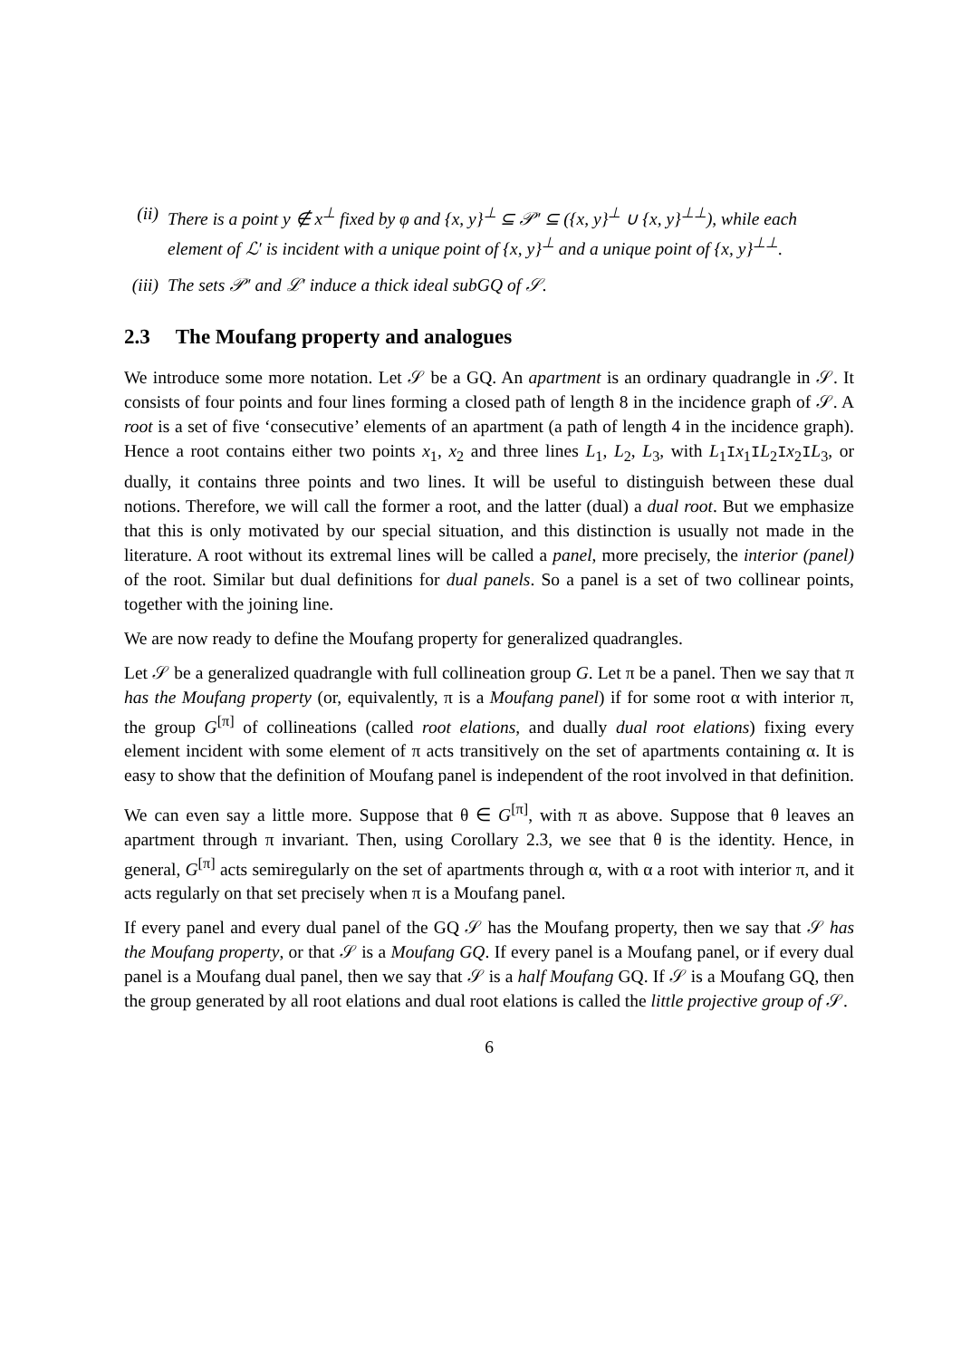(ii) There is a point y ∉ x<sup>⊥</sup> fixed by φ and {x, y}<sup>⊥</sup> ⊆ 𝒫′ ⊆ ({x, y}<sup>⊥</sup> ∪ {x, y}<sup>⊥⊥</sup>), while each element of ℒ′ is incident with a unique point of {x, y}<sup>⊥</sup> and a unique point of {x, y}<sup>⊥⊥</sup>.
(iii) The sets 𝒫′ and ℒ′ induce a thick ideal subGQ of 𝒮.
2.3 The Moufang property and analogues
We introduce some more notation. Let 𝒮 be a GQ. An apartment is an ordinary quadrangle in 𝒮. It consists of four points and four lines forming a closed path of length 8 in the incidence graph of 𝒮. A root is a set of five ‘consecutive’ elements of an apartment (a path of length 4 in the incidence graph). Hence a root contains either two points x<sub>1</sub>, x<sub>2</sub> and three lines L<sub>1</sub>, L<sub>2</sub>, L<sub>3</sub>, with L<sub>1</sub>Ix<sub>1</sub>IL<sub>2</sub>Ix<sub>2</sub>IL<sub>3</sub>, or dually, it contains three points and two lines. It will be useful to distinguish between these dual notions. Therefore, we will call the former a root, and the latter (dual) a dual root. But we emphasize that this is only motivated by our special situation, and this distinction is usually not made in the literature. A root without its extremal lines will be called a panel, more precisely, the interior (panel) of the root. Similar but dual definitions for dual panels. So a panel is a set of two collinear points, together with the joining line.
We are now ready to define the Moufang property for generalized quadrangles.
Let 𝒮 be a generalized quadrangle with full collineation group G. Let π be a panel. Then we say that π has the Moufang property (or, equivalently, π is a Moufang panel) if for some root α with interior π, the group G<sup>[π]</sup> of collineations (called root elations, and dually dual root elations) fixing every element incident with some element of π acts transitively on the set of apartments containing α. It is easy to show that the definition of Moufang panel is independent of the root involved in that definition.
We can even say a little more. Suppose that θ ∈ G<sup>[π]</sup>, with π as above. Suppose that θ leaves an apartment through π invariant. Then, using Corollary 2.3, we see that θ is the identity. Hence, in general, G<sup>[π]</sup> acts semiregularly on the set of apartments through α, with α a root with interior π, and it acts regularly on that set precisely when π is a Moufang panel.
If every panel and every dual panel of the GQ 𝒮 has the Moufang property, then we say that 𝒮 has the Moufang property, or that 𝒮 is a Moufang GQ. If every panel is a Moufang panel, or if every dual panel is a Moufang dual panel, then we say that 𝒮 is a half Moufang GQ. If 𝒮 is a Moufang GQ, then the group generated by all root elations and dual root elations is called the little projective group of 𝒮.
6